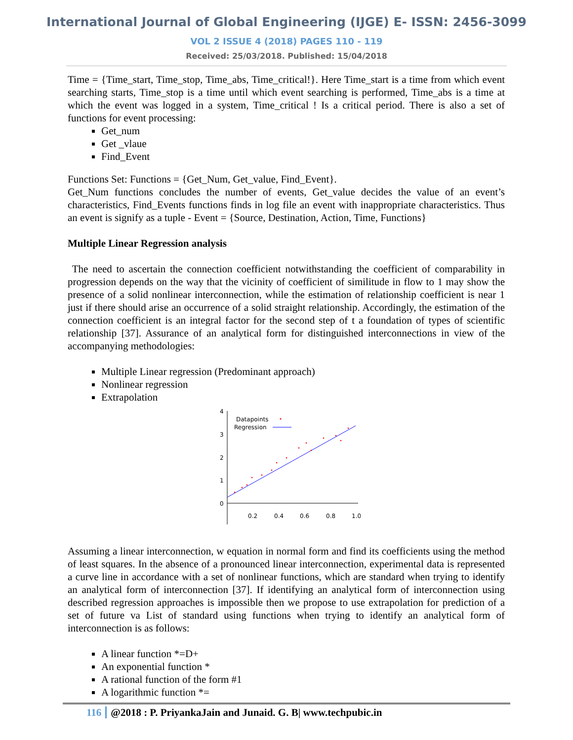International Journal of Global Engineering (IJGE) E- ISSN: 2456-3099
VOL 2 ISSUE 4 (2018) PAGES 110 - 119
Received: 25/03/2018. Published: 15/04/2018
Time = {Time_start, Time_stop, Time_abs, Time_critical!}. Here Time_start is a time from which event searching starts, Time_stop is a time until which event searching is performed, Time_abs is a time at which the event was logged in a system, Time_critical ! Is a critical period. There is also a set of functions for event processing:
Get_num
Get _vlaue
Find_Event
Functions Set: Functions = {Get_Num, Get_value, Find_Event}.
Get_Num functions concludes the number of events, Get_value decides the value of an event’s characteristics, Find_Events functions finds in log file an event with inappropriate characteristics. Thus an event is signify as a tuple - Event = {Source, Destination, Action, Time, Functions}
Multiple Linear Regression analysis
The need to ascertain the connection coefficient notwithstanding the coefficient of comparability in progression depends on the way that the vicinity of coefficient of similitude in flow to 1 may show the presence of a solid nonlinear interconnection, while the estimation of relationship coefficient is near 1 just if there should arise an occurrence of a solid straight relationship. Accordingly, the estimation of the connection coefficient is an integral factor for the second step of t a foundation of types of scientific relationship [37]. Assurance of an analytical form for distinguished interconnections in view of the accompanying methodologies:
Multiple Linear regression (Predominant approach)
Nonlinear regression
Extrapolation
4
3
2
1
0
0.2
0.4
0.6
0.8
1.0
Datapoints
Regression
Assuming a linear interconnection, w equation in normal form and find its coefficients using the method of least squares. In the absence of a pronounced linear interconnection, experimental data is represented a curve line in accordance with a set of nonlinear functions, which are standard when trying to identify an analytical form of interconnection [37]. If identifying an analytical form of interconnection using described regression approaches is impossible then we propose to use extrapolation for prediction of a set of future va List of standard using functions when trying to identify an analytical form of interconnection is as follows:
A linear function *=D+
An exponential function *
A rational function of the form #1
A logarithmic function *=
116 @2018 : P. PriyankaJain and Junaid. G. B| www.techpubic.in